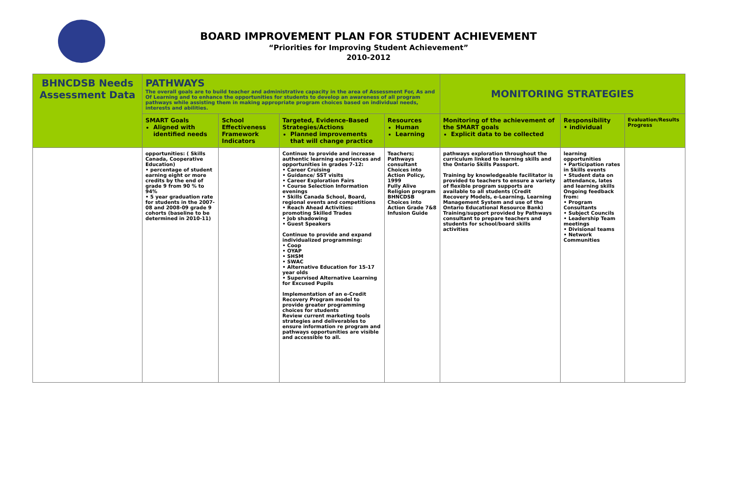BOARD IMPROVEMENT PLAN FOR STUDENT ACHIEVEMENT
“Priorities for Improving Student Achievement”
2010-2012
| BHNCDSB Needs Assessment Data | PATHWAYS The overall goals are to build teacher and administrative capacity in the area of Assessment For, As and Of Learning and to enhance the opportunities for students to develop an awareness of all program pathways while assisting them in making appropriate program choices based on individual needs, interests and abilities. | | | | MONITORING STRATEGIES | | |
| | SMART Goals Aligned with identified needs | School Effectiveness Framework Indicators | Targeted, Evidence-Based Strategies/Actions Planned improvements that will change practice | Resources Human Learning | Monitoring of the achievement of the SMART goals Explicit data to be collected | Responsibility • individual | Evaluation/Results Progress |
| | opportunities: ( Skills Canada, Cooperative Education) • percentage of student earning eight or more credits by the end of grade 9 from 90 % to 94% • 5 year graduation rate for students in the 2007-08 and 2008-09 grade 9 cohorts (baseline to be determined in 2010-11) | | Continue to provide and increase authentic learning experiences and opportunities in grades 7-12: • Career Cruising • Guidance/ SST visits • Career Exploration Fairs • Course Selection Information evenings • Skills Canada School, Board, regional events and competitions • Reach Ahead Activities: promoting Skilled Trades • Job shadowing • Guest Speakers Continue to provide and expand individualized programming: • Coop • OYAP • SHSM • SWAC • Alternative Education for 15-17 year olds • Supervised Alternative Learning for Excused Pupils Implementation of an e-Credit Recovery Program model to provide greater programming choices for students Review current marketing tools strategies and deliverables to ensure information re program and pathways opportunities are visible and accessible to all. | Teachers; Pathways consultant Choices into Action Policy, 1999 Fully Alive Religion program BHNCDSB Choices into Action Grade 7&8 Infusion Guide | pathways exploration throughout the curriculum linked to learning skills and the Ontario Skills Passport. Training by knowledgeable facilitator is provided to teachers to ensure a variety of flexible program supports are available to all students (Credit Recovery Models, e-Learning, Learning Management System and use of the Ontario Educational Resource Bank) Training/support provided by Pathways consultant to prepare teachers and students for school/board skills activities | learning opportunities • Participation rates in Skills events • Student data on attendance, lates and learning skills Ongoing feedback from: • Program Consultants • Subject Councils • Leadership Team meetings • Divisional teams • Network Communities | |